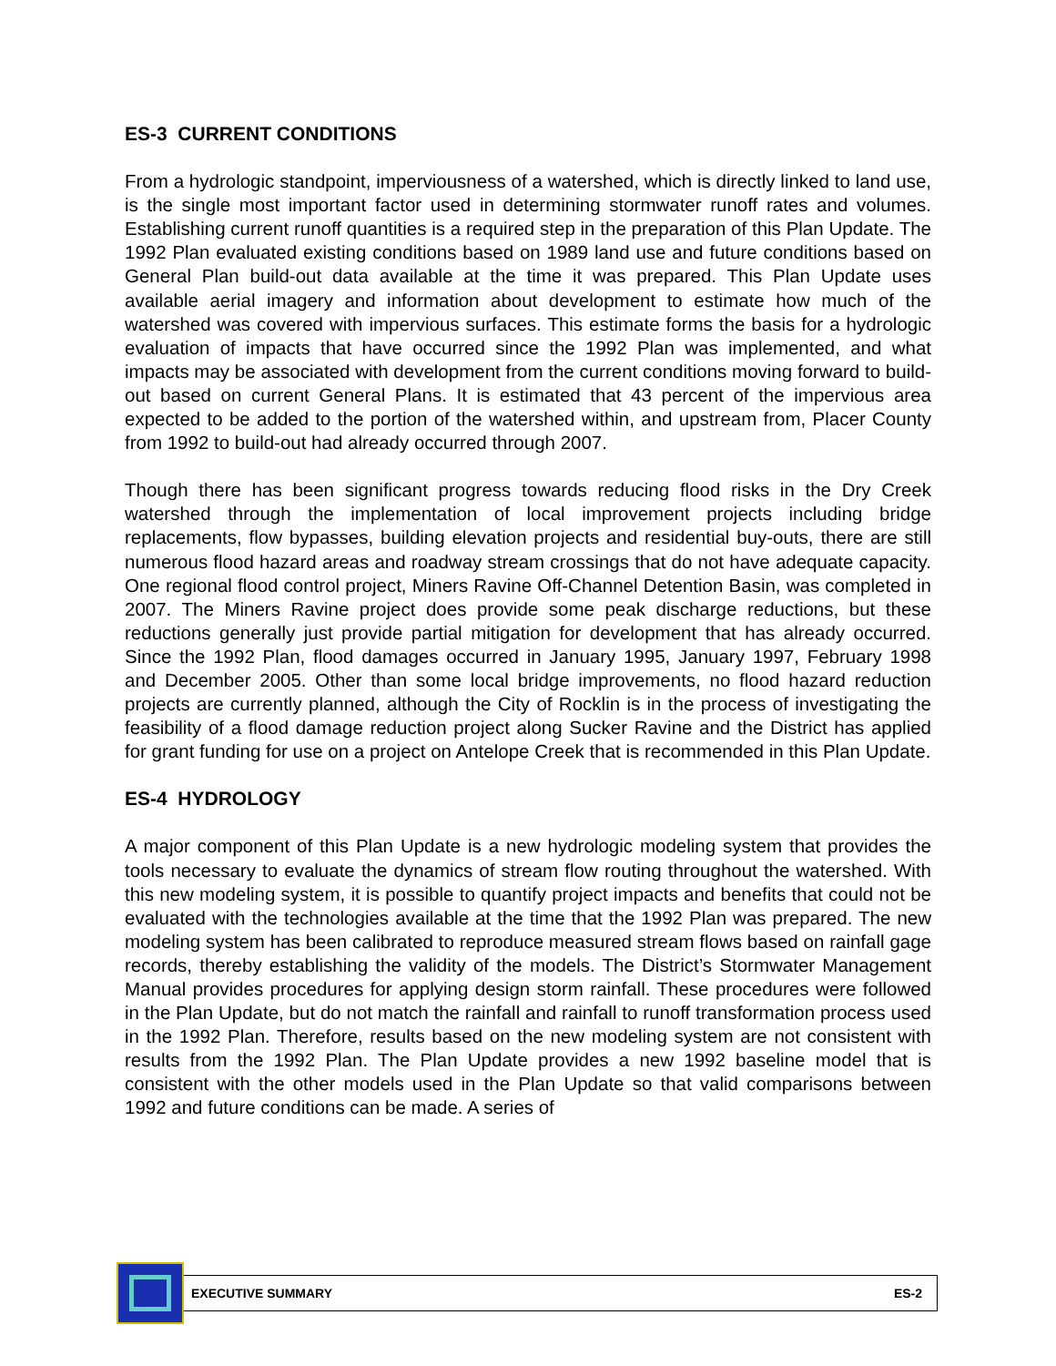ES-3 CURRENT CONDITIONS
From a hydrologic standpoint, imperviousness of a watershed, which is directly linked to land use, is the single most important factor used in determining stormwater runoff rates and volumes. Establishing current runoff quantities is a required step in the preparation of this Plan Update. The 1992 Plan evaluated existing conditions based on 1989 land use and future conditions based on General Plan build-out data available at the time it was prepared. This Plan Update uses available aerial imagery and information about development to estimate how much of the watershed was covered with impervious surfaces. This estimate forms the basis for a hydrologic evaluation of impacts that have occurred since the 1992 Plan was implemented, and what impacts may be associated with development from the current conditions moving forward to build-out based on current General Plans. It is estimated that 43 percent of the impervious area expected to be added to the portion of the watershed within, and upstream from, Placer County from 1992 to build-out had already occurred through 2007.
Though there has been significant progress towards reducing flood risks in the Dry Creek watershed through the implementation of local improvement projects including bridge replacements, flow bypasses, building elevation projects and residential buy-outs, there are still numerous flood hazard areas and roadway stream crossings that do not have adequate capacity. One regional flood control project, Miners Ravine Off-Channel Detention Basin, was completed in 2007. The Miners Ravine project does provide some peak discharge reductions, but these reductions generally just provide partial mitigation for development that has already occurred. Since the 1992 Plan, flood damages occurred in January 1995, January 1997, February 1998 and December 2005. Other than some local bridge improvements, no flood hazard reduction projects are currently planned, although the City of Rocklin is in the process of investigating the feasibility of a flood damage reduction project along Sucker Ravine and the District has applied for grant funding for use on a project on Antelope Creek that is recommended in this Plan Update.
ES-4 HYDROLOGY
A major component of this Plan Update is a new hydrologic modeling system that provides the tools necessary to evaluate the dynamics of stream flow routing throughout the watershed. With this new modeling system, it is possible to quantify project impacts and benefits that could not be evaluated with the technologies available at the time that the 1992 Plan was prepared. The new modeling system has been calibrated to reproduce measured stream flows based on rainfall gage records, thereby establishing the validity of the models. The District’s Stormwater Management Manual provides procedures for applying design storm rainfall. These procedures were followed in the Plan Update, but do not match the rainfall and rainfall to runoff transformation process used in the 1992 Plan. Therefore, results based on the new modeling system are not consistent with results from the 1992 Plan. The Plan Update provides a new 1992 baseline model that is consistent with the other models used in the Plan Update so that valid comparisons between 1992 and future conditions can be made. A series of
EXECUTIVE SUMMARY ES-2